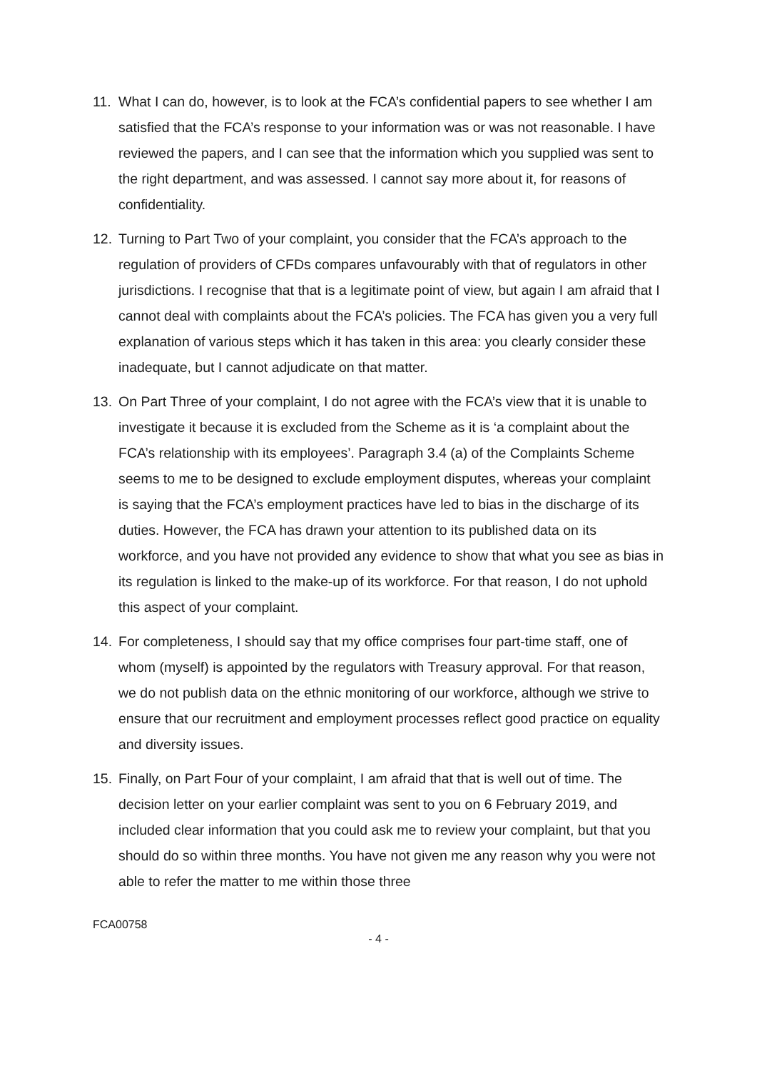11. What I can do, however, is to look at the FCA’s confidential papers to see whether I am satisfied that the FCA’s response to your information was or was not reasonable. I have reviewed the papers, and I can see that the information which you supplied was sent to the right department, and was assessed. I cannot say more about it, for reasons of confidentiality.
12. Turning to Part Two of your complaint, you consider that the FCA’s approach to the regulation of providers of CFDs compares unfavourably with that of regulators in other jurisdictions. I recognise that that is a legitimate point of view, but again I am afraid that I cannot deal with complaints about the FCA’s policies. The FCA has given you a very full explanation of various steps which it has taken in this area: you clearly consider these inadequate, but I cannot adjudicate on that matter.
13. On Part Three of your complaint, I do not agree with the FCA’s view that it is unable to investigate it because it is excluded from the Scheme as it is ‘a complaint about the FCA’s relationship with its employees’. Paragraph 3.4 (a) of the Complaints Scheme seems to me to be designed to exclude employment disputes, whereas your complaint is saying that the FCA’s employment practices have led to bias in the discharge of its duties. However, the FCA has drawn your attention to its published data on its workforce, and you have not provided any evidence to show that what you see as bias in its regulation is linked to the make-up of its workforce. For that reason, I do not uphold this aspect of your complaint.
14. For completeness, I should say that my office comprises four part-time staff, one of whom (myself) is appointed by the regulators with Treasury approval. For that reason, we do not publish data on the ethnic monitoring of our workforce, although we strive to ensure that our recruitment and employment processes reflect good practice on equality and diversity issues.
15. Finally, on Part Four of your complaint, I am afraid that that is well out of time. The decision letter on your earlier complaint was sent to you on 6 February 2019, and included clear information that you could ask me to review your complaint, but that you should do so within three months. You have not given me any reason why you were not able to refer the matter to me within those three
FCA00758
- 4 -